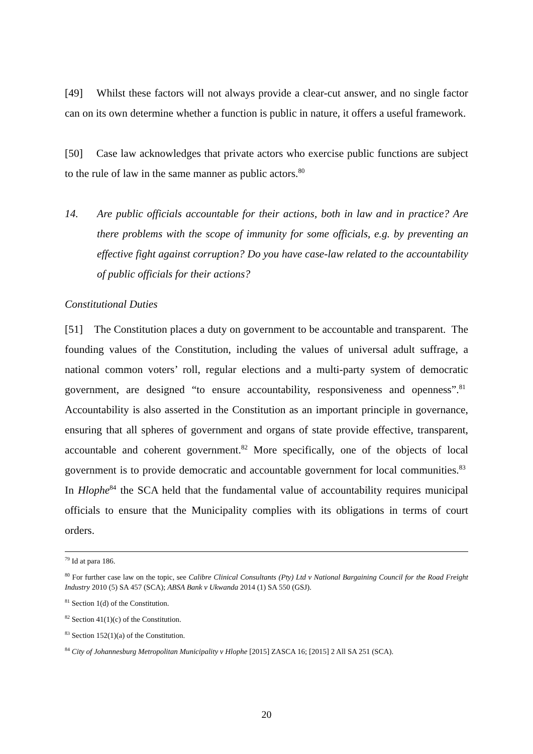[49] Whilst these factors will not always provide a clear-cut answer, and no single factor can on its own determine whether a function is public in nature, it offers a useful framework.
[50] Case law acknowledges that private actors who exercise public functions are subject to the rule of law in the same manner as public actors.<sup>80</sup>
14. Are public officials accountable for their actions, both in law and in practice? Are there problems with the scope of immunity for some officials, e.g. by preventing an effective fight against corruption? Do you have case-law related to the accountability of public officials for their actions?
Constitutional Duties
[51] The Constitution places a duty on government to be accountable and transparent. The founding values of the Constitution, including the values of universal adult suffrage, a national common voters’ roll, regular elections and a multi-party system of democratic government, are designed “to ensure accountability, responsiveness and openness”.<sup>81</sup> Accountability is also asserted in the Constitution as an important principle in governance, ensuring that all spheres of government and organs of state provide effective, transparent, accountable and coherent government.<sup>82</sup> More specifically, one of the objects of local government is to provide democratic and accountable government for local communities.<sup>83</sup> In Hlophe<sup>84</sup> the SCA held that the fundamental value of accountability requires municipal officials to ensure that the Municipality complies with its obligations in terms of court orders.
<sup>79</sup> Id at para 186.
<sup>80</sup> For further case law on the topic, see Calibre Clinical Consultants (Pty) Ltd v National Bargaining Council for the Road Freight Industry 2010 (5) SA 457 (SCA); ABSA Bank v Ukwanda 2014 (1) SA 550 (GSJ).
<sup>81</sup> Section 1(d) of the Constitution.
<sup>82</sup> Section 41(1)(c) of the Constitution.
<sup>83</sup> Section 152(1)(a) of the Constitution.
<sup>84</sup> City of Johannesburg Metropolitan Municipality v Hlophe [2015] ZASCA 16; [2015] 2 All SA 251 (SCA).
20